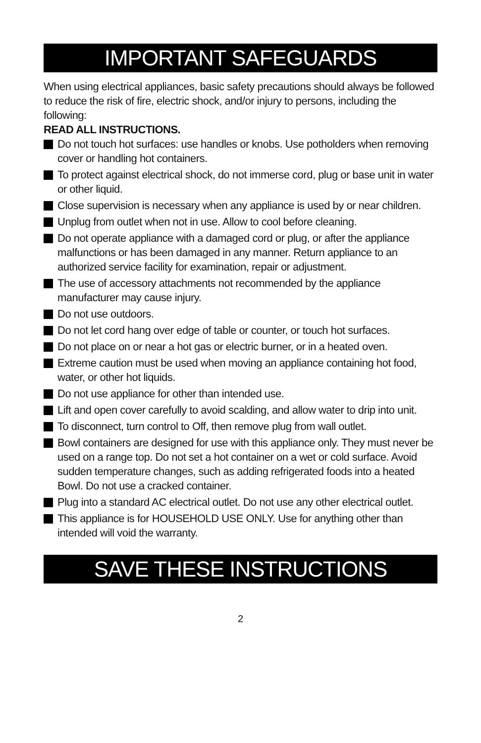IMPORTANT SAFEGUARDS
When using electrical appliances, basic safety precautions should always be followed to reduce the risk of fire, electric shock, and/or injury to persons, including the following:
READ ALL INSTRUCTIONS.
Do not touch hot surfaces: use handles or knobs. Use potholders when removing cover or handling hot containers.
To protect against electrical shock, do not immerse cord, plug or base unit in water or other liquid.
Close supervision is necessary when any appliance is used by or near children.
Unplug from outlet when not in use. Allow to cool before cleaning.
Do not operate appliance with a damaged cord or plug, or after the appliance malfunctions or has been damaged in any manner. Return appliance to an authorized service facility for examination, repair or adjustment.
The use of accessory attachments not recommended by the appliance manufacturer may cause injury.
Do not use outdoors.
Do not let cord hang over edge of table or counter, or touch hot surfaces.
Do not place on or near a hot gas or electric burner, or in a heated oven.
Extreme caution must be used when moving an appliance containing hot food, water, or other hot liquids.
Do not use appliance for other than intended use.
Lift and open cover carefully to avoid scalding, and allow water to drip into unit.
To disconnect, turn control to Off, then remove plug from wall outlet.
Bowl containers are designed for use with this appliance only. They must never be used on a range top. Do not set a hot container on a wet or cold surface. Avoid sudden temperature changes, such as adding refrigerated foods into a heated Bowl. Do not use a cracked container.
Plug into a standard AC electrical outlet. Do not use any other electrical outlet.
This appliance is for HOUSEHOLD USE ONLY. Use for anything other than intended will void the warranty.
SAVE THESE INSTRUCTIONS
2